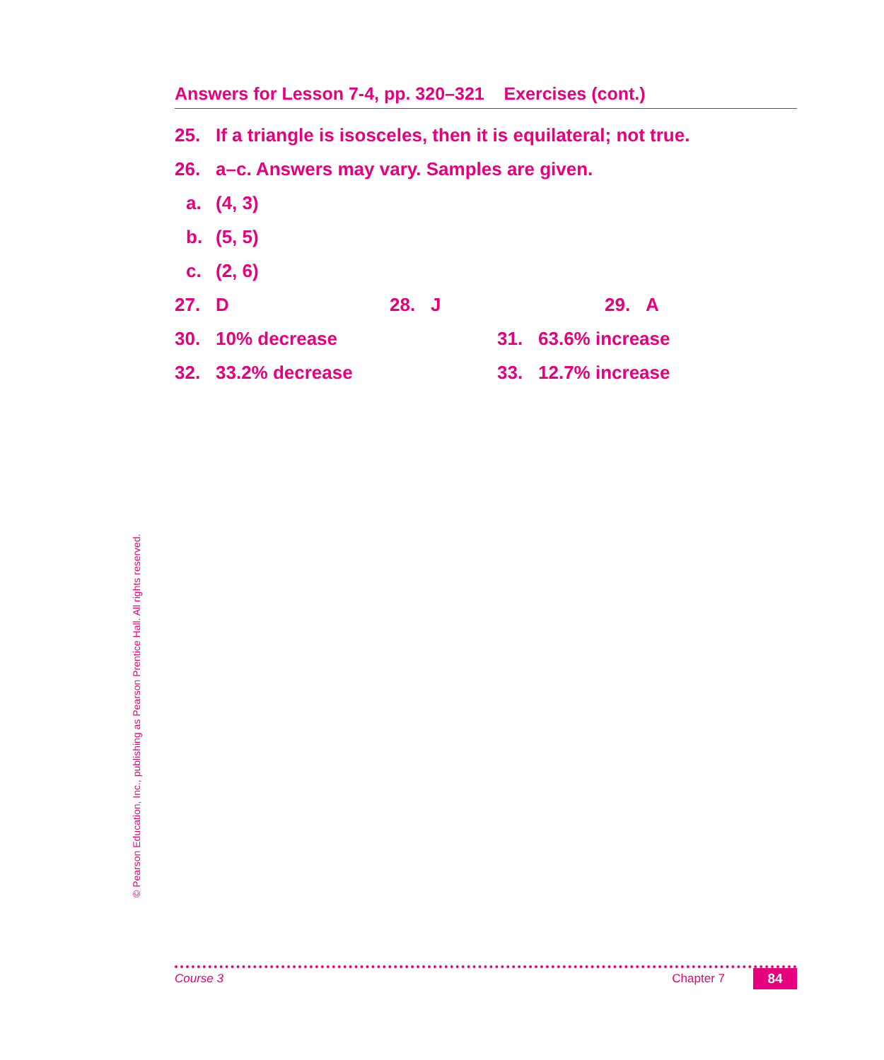Answers for Lesson 7-4, pp. 320–321 Exercises (cont.)
25. If a triangle is isosceles, then it is equilateral; not true.
26. a–c. Answers may vary. Samples are given.
a. (4, 3)
b. (5, 5)
c. (2, 6)
27. D 28. J 29. A
30. 10% decrease 31. 63.6% increase
32. 33.2% decrease 33. 12.7% increase
© Pearson Education, Inc., publishing as Pearson Prentice Hall. All rights reserved.
Course 3 Chapter 7 84